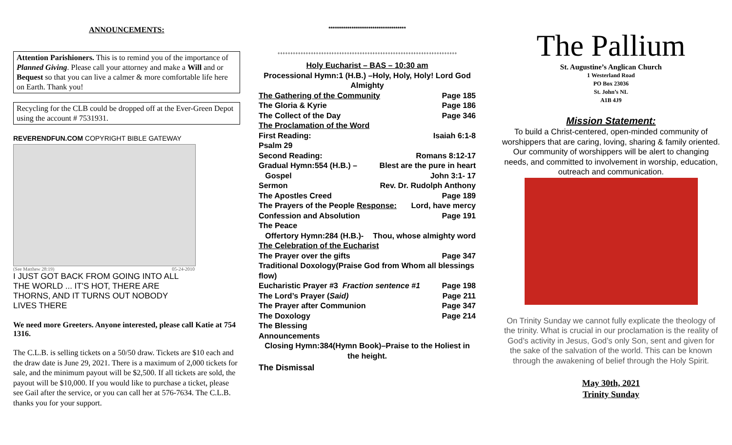ANNOUNCEMENTS:
Attention Parishioners. This is to remind you of the importance of Planned Giving. Please call your attorney and make a Will and or Bequest so that you can live a calmer & more comfortable life here on Earth. Thank you!
Recycling for the CLB could be dropped off at the Ever-Green Depot using the account # 7531931.
REVERENDFUN.COM COPYRIGHT BIBLE GATEWAY
(See Matthew 28:19) 05-24-2010
I JUST GOT BACK FROM GOING INTO ALL THE WORLD ... IT'S HOT, THERE ARE THORNS, AND IT TURNS OUT NOBODY LIVES THERE
We need more Greeters. Anyone interested, please call Katie at 754 1316.
The C.L.B. is selling tickets on a 50/50 draw. Tickets are $10 each and the draw date is June 29, 2021. There is a maximum of 2,000 tickets for sale, and the minimum payout will be $2,500. If all tickets are sold, the payout will be $10,000. If you would like to purchase a ticket, please see Gail after the service, or you can call her at 576-7634. The C.L.B. thanks you for your support.
*************************************
++++++++++++++++++++++++++++++++++++++++++++++++++++++++++++++++++++++
Holy Eucharist – BAS – 10:30 am
Processional Hymn:1 (H.B.) –Holy, Holy, Holy! Lord God Almighty
The Gathering of the Community Page 185
The Gloria & Kyrie Page 186
The Collect of the Day Page 346
The Proclamation of the Word
First Reading: Isaiah 6:1-8
Psalm 29
Second Reading: Romans 8:12-17
Gradual Hymn:554 (H.B.) – Blest are the pure in heart
Gospel John 3:1- 17
Sermon Rev. Dr. Rudolph Anthony
The Apostles Creed Page 189
The Prayers of the People Response: Lord, have mercy
Confession and Absolution Page 191
The Peace
Offertory Hymn:284 (H.B.)- Thou, whose almighty word
The Celebration of the Eucharist
The Prayer over the gifts Page 347
Traditional Doxology(Praise God from Whom all blessings flow)
Eucharistic Prayer #3 Fraction sentence #1 Page 198
The Lord’s Prayer (Said) Page 211
The Prayer after Communion Page 347
The Doxology Page 214
The Blessing
Announcements
Closing Hymn:384(Hymn Book)–Praise to the Holiest in the height.
The Dismissal
The Pallium
St. Augustine’s Anglican Church
1 Westerland Road
PO Box 23036
St. John’s NL
A1B 4J9
Mission Statement:
To build a Christ-centered, open-minded community of worshippers that are caring, loving, sharing & family oriented. Our community of worshippers will be alert to changing needs, and committed to involvement in worship, education, outreach and communication.
On Trinity Sunday we cannot fully explicate the theology of the trinity. What is crucial in our proclamation is the reality of God’s activity in Jesus, God’s only Son, sent and given for the sake of the salvation of the world. This can be known through the awakening of belief through the Holy Spirit.
May 30th, 2021
Trinity Sunday